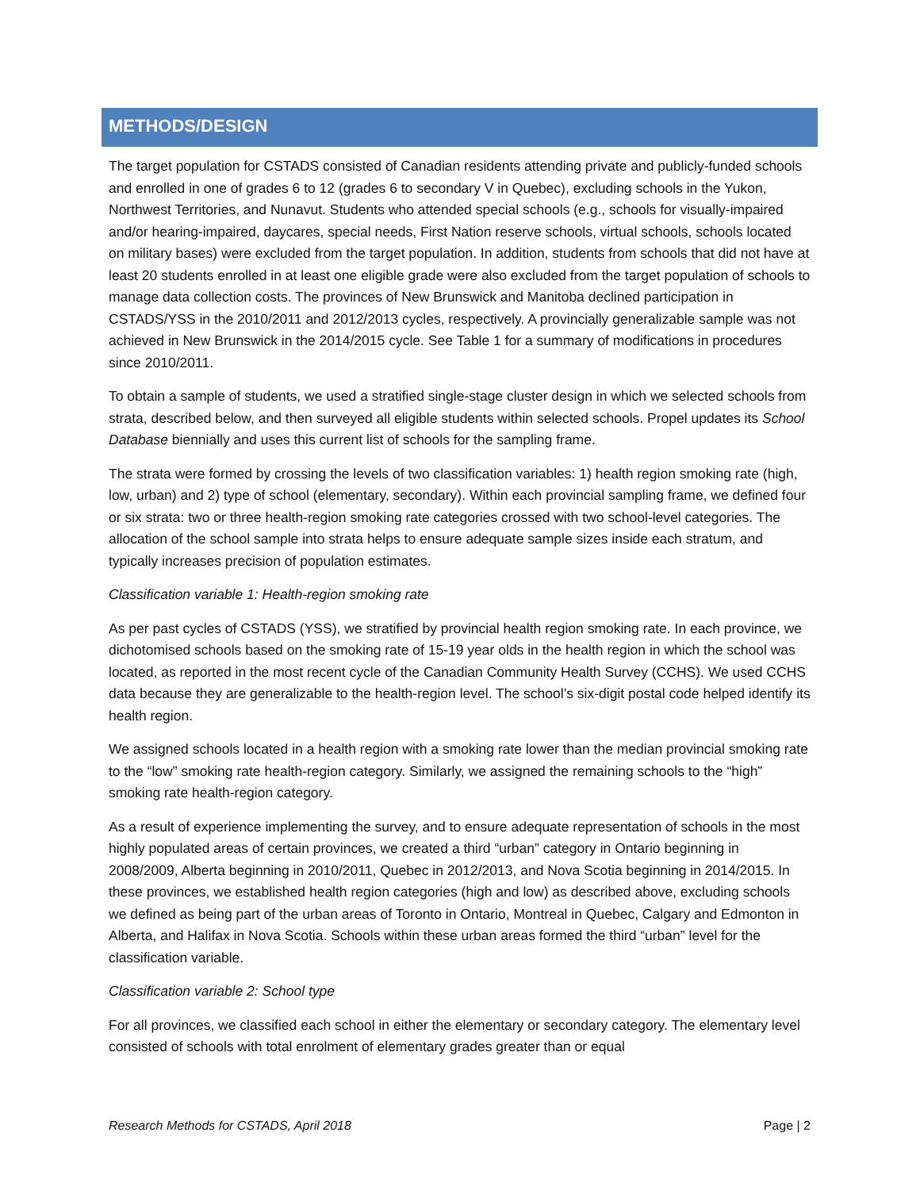METHODS/DESIGN
The target population for CSTADS consisted of Canadian residents attending private and publicly-funded schools and enrolled in one of grades 6 to 12 (grades 6 to secondary V in Quebec), excluding schools in the Yukon, Northwest Territories, and Nunavut. Students who attended special schools (e.g., schools for visually-impaired and/or hearing-impaired, daycares, special needs, First Nation reserve schools, virtual schools, schools located on military bases) were excluded from the target population. In addition, students from schools that did not have at least 20 students enrolled in at least one eligible grade were also excluded from the target population of schools to manage data collection costs. The provinces of New Brunswick and Manitoba declined participation in CSTADS/YSS in the 2010/2011 and 2012/2013 cycles, respectively. A provincially generalizable sample was not achieved in New Brunswick in the 2014/2015 cycle. See Table 1 for a summary of modifications in procedures since 2010/2011.
To obtain a sample of students, we used a stratified single-stage cluster design in which we selected schools from strata, described below, and then surveyed all eligible students within selected schools. Propel updates its School Database biennially and uses this current list of schools for the sampling frame.
The strata were formed by crossing the levels of two classification variables: 1) health region smoking rate (high, low, urban) and 2) type of school (elementary, secondary). Within each provincial sampling frame, we defined four or six strata: two or three health-region smoking rate categories crossed with two school-level categories. The allocation of the school sample into strata helps to ensure adequate sample sizes inside each stratum, and typically increases precision of population estimates.
Classification variable 1: Health-region smoking rate
As per past cycles of CSTADS (YSS), we stratified by provincial health region smoking rate. In each province, we dichotomised schools based on the smoking rate of 15-19 year olds in the health region in which the school was located, as reported in the most recent cycle of the Canadian Community Health Survey (CCHS). We used CCHS data because they are generalizable to the health-region level. The school’s six-digit postal code helped identify its health region.
We assigned schools located in a health region with a smoking rate lower than the median provincial smoking rate to the “low” smoking rate health-region category. Similarly, we assigned the remaining schools to the “high” smoking rate health-region category.
As a result of experience implementing the survey, and to ensure adequate representation of schools in the most highly populated areas of certain provinces, we created a third “urban” category in Ontario beginning in 2008/2009, Alberta beginning in 2010/2011, Quebec in 2012/2013, and Nova Scotia beginning in 2014/2015. In these provinces, we established health region categories (high and low) as described above, excluding schools we defined as being part of the urban areas of Toronto in Ontario, Montreal in Quebec, Calgary and Edmonton in Alberta, and Halifax in Nova Scotia. Schools within these urban areas formed the third “urban” level for the classification variable.
Classification variable 2: School type
For all provinces, we classified each school in either the elementary or secondary category. The elementary level consisted of schools with total enrolment of elementary grades greater than or equal
Research Methods for CSTADS, April 2018 Page | 2